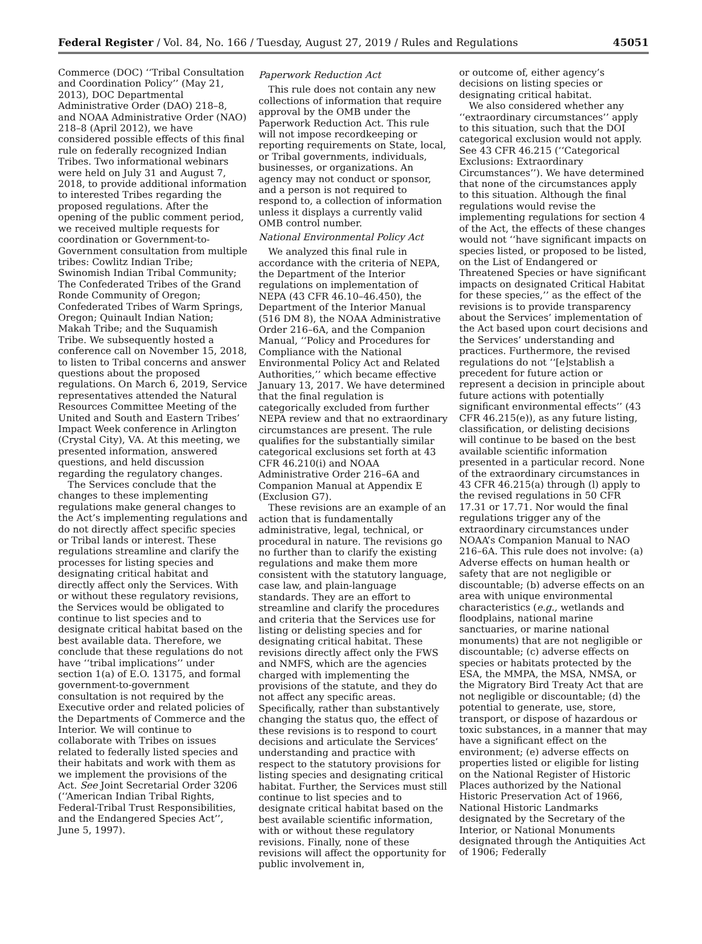Federal Register / Vol. 84, No. 166 / Tuesday, August 27, 2019 / Rules and Regulations 45051
Commerce (DOC) ‘‘Tribal Consultation and Coordination Policy’’ (May 21, 2013), DOC Departmental Administrative Order (DAO) 218–8, and NOAA Administrative Order (NAO) 218–8 (April 2012), we have considered possible effects of this final rule on federally recognized Indian Tribes. Two informational webinars were held on July 31 and August 7, 2018, to provide additional information to interested Tribes regarding the proposed regulations. After the opening of the public comment period, we received multiple requests for coordination or Government-to-Government consultation from multiple tribes: Cowlitz Indian Tribe; Swinomish Indian Tribal Community; The Confederated Tribes of the Grand Ronde Community of Oregon; Confederated Tribes of Warm Springs, Oregon; Quinault Indian Nation; Makah Tribe; and the Suquamish Tribe. We subsequently hosted a conference call on November 15, 2018, to listen to Tribal concerns and answer questions about the proposed regulations. On March 6, 2019, Service representatives attended the Natural Resources Committee Meeting of the United and South and Eastern Tribes’ Impact Week conference in Arlington (Crystal City), VA. At this meeting, we presented information, answered questions, and held discussion regarding the regulatory changes.
The Services conclude that the changes to these implementing regulations make general changes to the Act’s implementing regulations and do not directly affect specific species or Tribal lands or interest. These regulations streamline and clarify the processes for listing species and designating critical habitat and directly affect only the Services. With or without these regulatory revisions, the Services would be obligated to continue to list species and to designate critical habitat based on the best available data. Therefore, we conclude that these regulations do not have ‘‘tribal implications’’ under section 1(a) of E.O. 13175, and formal government-to-government consultation is not required by the Executive order and related policies of the Departments of Commerce and the Interior. We will continue to collaborate with Tribes on issues related to federally listed species and their habitats and work with them as we implement the provisions of the Act. See Joint Secretarial Order 3206 (‘‘American Indian Tribal Rights, Federal-Tribal Trust Responsibilities, and the Endangered Species Act’’, June 5, 1997).
Paperwork Reduction Act
This rule does not contain any new collections of information that require approval by the OMB under the Paperwork Reduction Act. This rule will not impose recordkeeping or reporting requirements on State, local, or Tribal governments, individuals, businesses, or organizations. An agency may not conduct or sponsor, and a person is not required to respond to, a collection of information unless it displays a currently valid OMB control number.
National Environmental Policy Act
We analyzed this final rule in accordance with the criteria of NEPA, the Department of the Interior regulations on implementation of NEPA (43 CFR 46.10–46.450), the Department of the Interior Manual (516 DM 8), the NOAA Administrative Order 216–6A, and the Companion Manual, ‘‘Policy and Procedures for Compliance with the National Environmental Policy Act and Related Authorities,’’ which became effective January 13, 2017. We have determined that the final regulation is categorically excluded from further NEPA review and that no extraordinary circumstances are present. The rule qualifies for the substantially similar categorical exclusions set forth at 43 CFR 46.210(i) and NOAA Administrative Order 216–6A and Companion Manual at Appendix E (Exclusion G7).
These revisions are an example of an action that is fundamentally administrative, legal, technical, or procedural in nature. The revisions go no further than to clarify the existing regulations and make them more consistent with the statutory language, case law, and plain-language standards. They are an effort to streamline and clarify the procedures and criteria that the Services use for listing or delisting species and for designating critical habitat. These revisions directly affect only the FWS and NMFS, which are the agencies charged with implementing the provisions of the statute, and they do not affect any specific areas. Specifically, rather than substantively changing the status quo, the effect of these revisions is to respond to court decisions and articulate the Services’ understanding and practice with respect to the statutory provisions for listing species and designating critical habitat. Further, the Services must still continue to list species and to designate critical habitat based on the best available scientific information, with or without these regulatory revisions. Finally, none of these revisions will affect the opportunity for public involvement in,
or outcome of, either agency’s decisions on listing species or designating critical habitat.
We also considered whether any ‘‘extraordinary circumstances’’ apply to this situation, such that the DOI categorical exclusion would not apply. See 43 CFR 46.215 (‘‘Categorical Exclusions: Extraordinary Circumstances’’). We have determined that none of the circumstances apply to this situation. Although the final regulations would revise the implementing regulations for section 4 of the Act, the effects of these changes would not ‘‘have significant impacts on species listed, or proposed to be listed, on the List of Endangered or Threatened Species or have significant impacts on designated Critical Habitat for these species,’’ as the effect of the revisions is to provide transparency about the Services’ implementation of the Act based upon court decisions and the Services’ understanding and practices. Furthermore, the revised regulations do not ‘‘[e]stablish a precedent for future action or represent a decision in principle about future actions with potentially significant environmental effects’’ (43 CFR 46.215(e)), as any future listing, classification, or delisting decisions will continue to be based on the best available scientific information presented in a particular record. None of the extraordinary circumstances in 43 CFR 46.215(a) through (l) apply to the revised regulations in 50 CFR 17.31 or 17.71. Nor would the final regulations trigger any of the extraordinary circumstances under NOAA’s Companion Manual to NAO 216–6A. This rule does not involve: (a) Adverse effects on human health or safety that are not negligible or discountable; (b) adverse effects on an area with unique environmental characteristics (e.g., wetlands and floodplains, national marine sanctuaries, or marine national monuments) that are not negligible or discountable; (c) adverse effects on species or habitats protected by the ESA, the MMPA, the MSA, NMSA, or the Migratory Bird Treaty Act that are not negligible or discountable; (d) the potential to generate, use, store, transport, or dispose of hazardous or toxic substances, in a manner that may have a significant effect on the environment; (e) adverse effects on properties listed or eligible for listing on the National Register of Historic Places authorized by the National Historic Preservation Act of 1966, National Historic Landmarks designated by the Secretary of the Interior, or National Monuments designated through the Antiquities Act of 1906; Federally